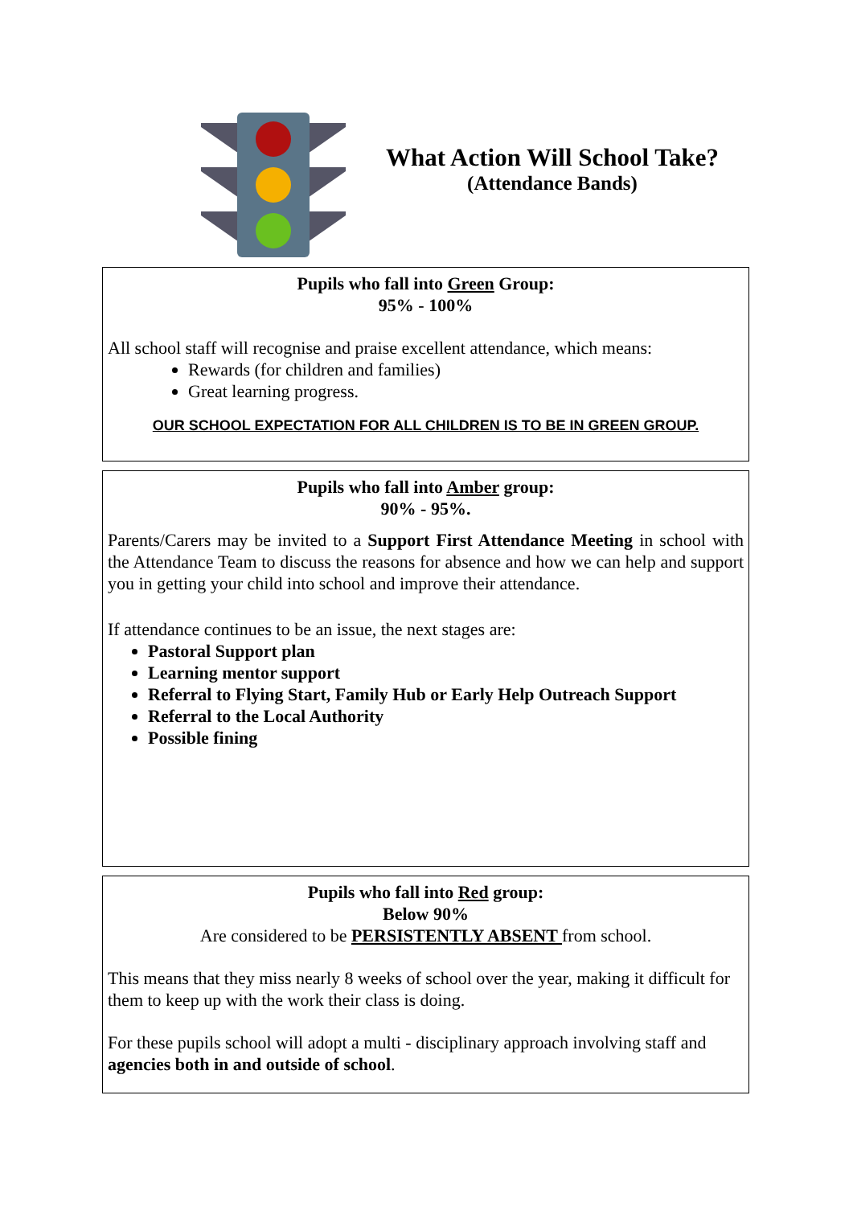What Action Will School Take?
(Attendance Bands)
Pupils who fall into Green Group:
95% - 100%
All school staff will recognise and praise excellent attendance, which means:
Rewards (for children and families)
Great learning progress.
OUR SCHOOL EXPECTATION FOR ALL CHILDREN IS TO BE IN GREEN GROUP.
Pupils who fall into Amber group:
90% - 95%.
Parents/Carers may be invited to a Support First Attendance Meeting in school with the Attendance Team to discuss the reasons for absence and how we can help and support you in getting your child into school and improve their attendance.
If attendance continues to be an issue, the next stages are:
Pastoral Support plan
Learning mentor support
Referral to Flying Start, Family Hub or Early Help Outreach Support
Referral to the Local Authority
Possible fining
Pupils who fall into Red group:
Below 90%
Are considered to be PERSISTENTLY ABSENT from school.
This means that they miss nearly 8 weeks of school over the year, making it difficult for them to keep up with the work their class is doing.
For these pupils school will adopt a multi - disciplinary approach involving staff and agencies both in and outside of school.